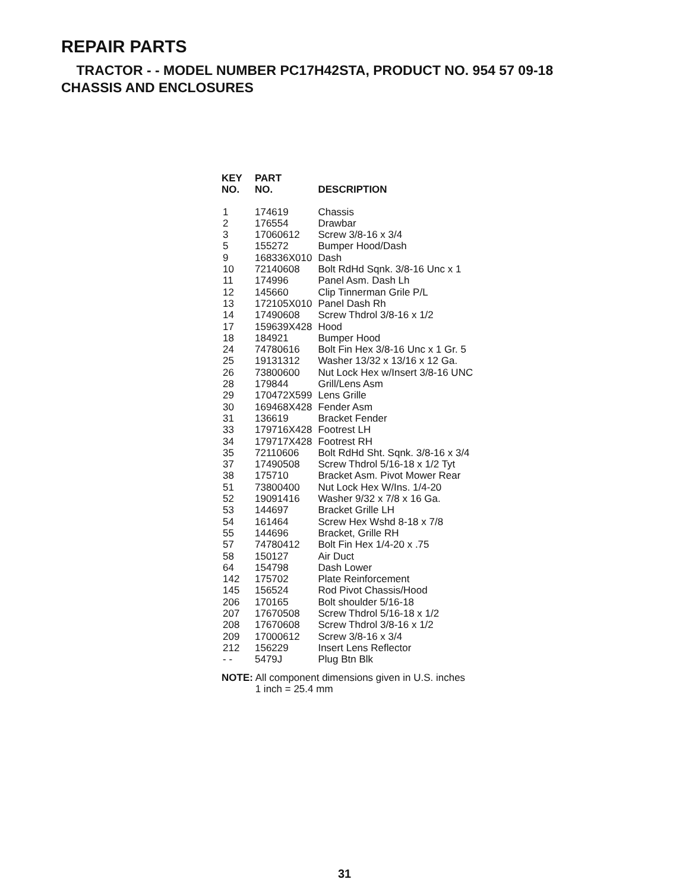REPAIR PARTS
TRACTOR - - MODEL NUMBER PC17H42STA, PRODUCT NO. 954 57 09-18
CHASSIS AND ENCLOSURES
| KEY NO. | PART NO. | DESCRIPTION |
| --- | --- | --- |
| 1 | 174619 | Chassis |
| 2 | 176554 | Drawbar |
| 3 | 17060612 | Screw 3/8-16 x 3/4 |
| 5 | 155272 | Bumper Hood/Dash |
| 9 | 168336X010 | Dash |
| 10 | 72140608 | Bolt RdHd Sqnk. 3/8-16 Unc x 1 |
| 11 | 174996 | Panel Asm. Dash Lh |
| 12 | 145660 | Clip Tinnerman Grile P/L |
| 13 | 172105X010 | Panel Dash Rh |
| 14 | 17490608 | Screw Thdrol 3/8-16 x 1/2 |
| 17 | 159639X428 | Hood |
| 18 | 184921 | Bumper Hood |
| 24 | 74780616 | Bolt Fin Hex 3/8-16 Unc x 1 Gr. 5 |
| 25 | 19131312 | Washer 13/32 x 13/16 x 12 Ga. |
| 26 | 73800600 | Nut Lock Hex w/Insert 3/8-16 UNC |
| 28 | 179844 | Grill/Lens Asm |
| 29 | 170472X599 | Lens Grille |
| 30 | 169468X428 | Fender Asm |
| 31 | 136619 | Bracket Fender |
| 33 | 179716X428 | Footrest LH |
| 34 | 179717X428 | Footrest RH |
| 35 | 72110606 | Bolt RdHd Sht. Sqnk. 3/8-16 x 3/4 |
| 37 | 17490508 | Screw Thdrol 5/16-18 x 1/2 Tyt |
| 38 | 175710 | Bracket Asm. Pivot Mower Rear |
| 51 | 73800400 | Nut Lock Hex W/Ins. 1/4-20 |
| 52 | 19091416 | Washer 9/32 x 7/8 x 16 Ga. |
| 53 | 144697 | Bracket Grille LH |
| 54 | 161464 | Screw Hex Wshd 8-18 x 7/8 |
| 55 | 144696 | Bracket, Grille RH |
| 57 | 74780412 | Bolt Fin Hex 1/4-20 x .75 |
| 58 | 150127 | Air Duct |
| 64 | 154798 | Dash Lower |
| 142 | 175702 | Plate Reinforcement |
| 145 | 156524 | Rod Pivot Chassis/Hood |
| 206 | 170165 | Bolt shoulder 5/16-18 |
| 207 | 17670508 | Screw Thdrol 5/16-18 x 1/2 |
| 208 | 17670608 | Screw Thdrol 3/8-16 x 1/2 |
| 209 | 17000612 | Screw 3/8-16 x 3/4 |
| 212 | 156229 | Insert Lens Reflector |
| - - | 5479J | Plug Btn Blk |
NOTE: All component dimensions given in U.S. inches
1 inch = 25.4 mm
31